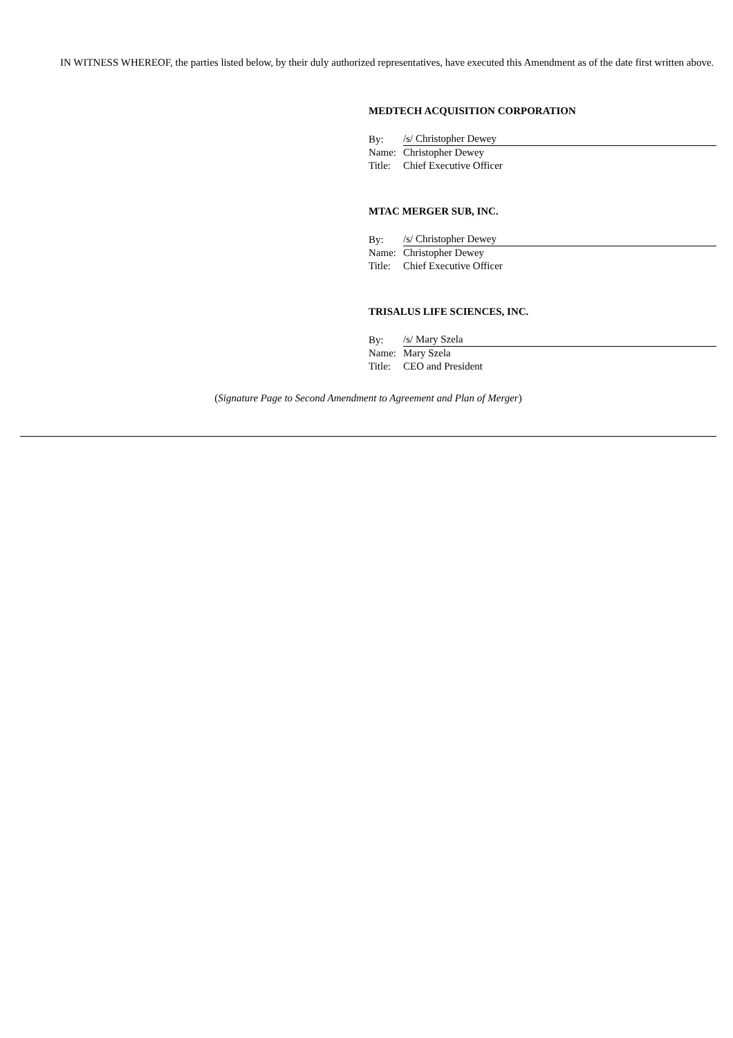IN WITNESS WHEREOF, the parties listed below, by their duly authorized representatives, have executed this Amendment as of the date first written above.
MEDTECH ACQUISITION CORPORATION
| By: | /s/ Christopher Dewey |
| Name: | Christopher Dewey |
| Title: | Chief Executive Officer |
MTAC MERGER SUB, INC.
| By: | /s/ Christopher Dewey |
| Name: | Christopher Dewey |
| Title: | Chief Executive Officer |
TRISALUS LIFE SCIENCES, INC.
| By: | /s/ Mary Szela |
| Name: | Mary Szela |
| Title: | CEO and President |
(Signature Page to Second Amendment to Agreement and Plan of Merger)